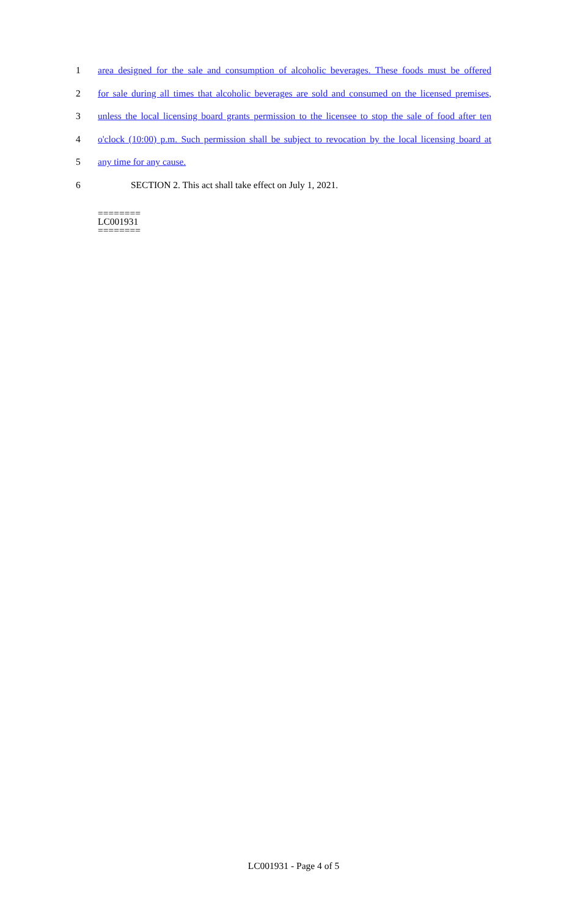1 area designed for the sale and consumption of alcoholic beverages. These foods must be offered
2 for sale during all times that alcoholic beverages are sold and consumed on the licensed premises,
3 unless the local licensing board grants permission to the licensee to stop the sale of food after ten
4 o'clock (10:00) p.m. Such permission shall be subject to revocation by the local licensing board at
5 any time for any cause.
6 SECTION 2. This act shall take effect on July 1, 2021.
========
LC001931
========
LC001931 - Page 4 of 5